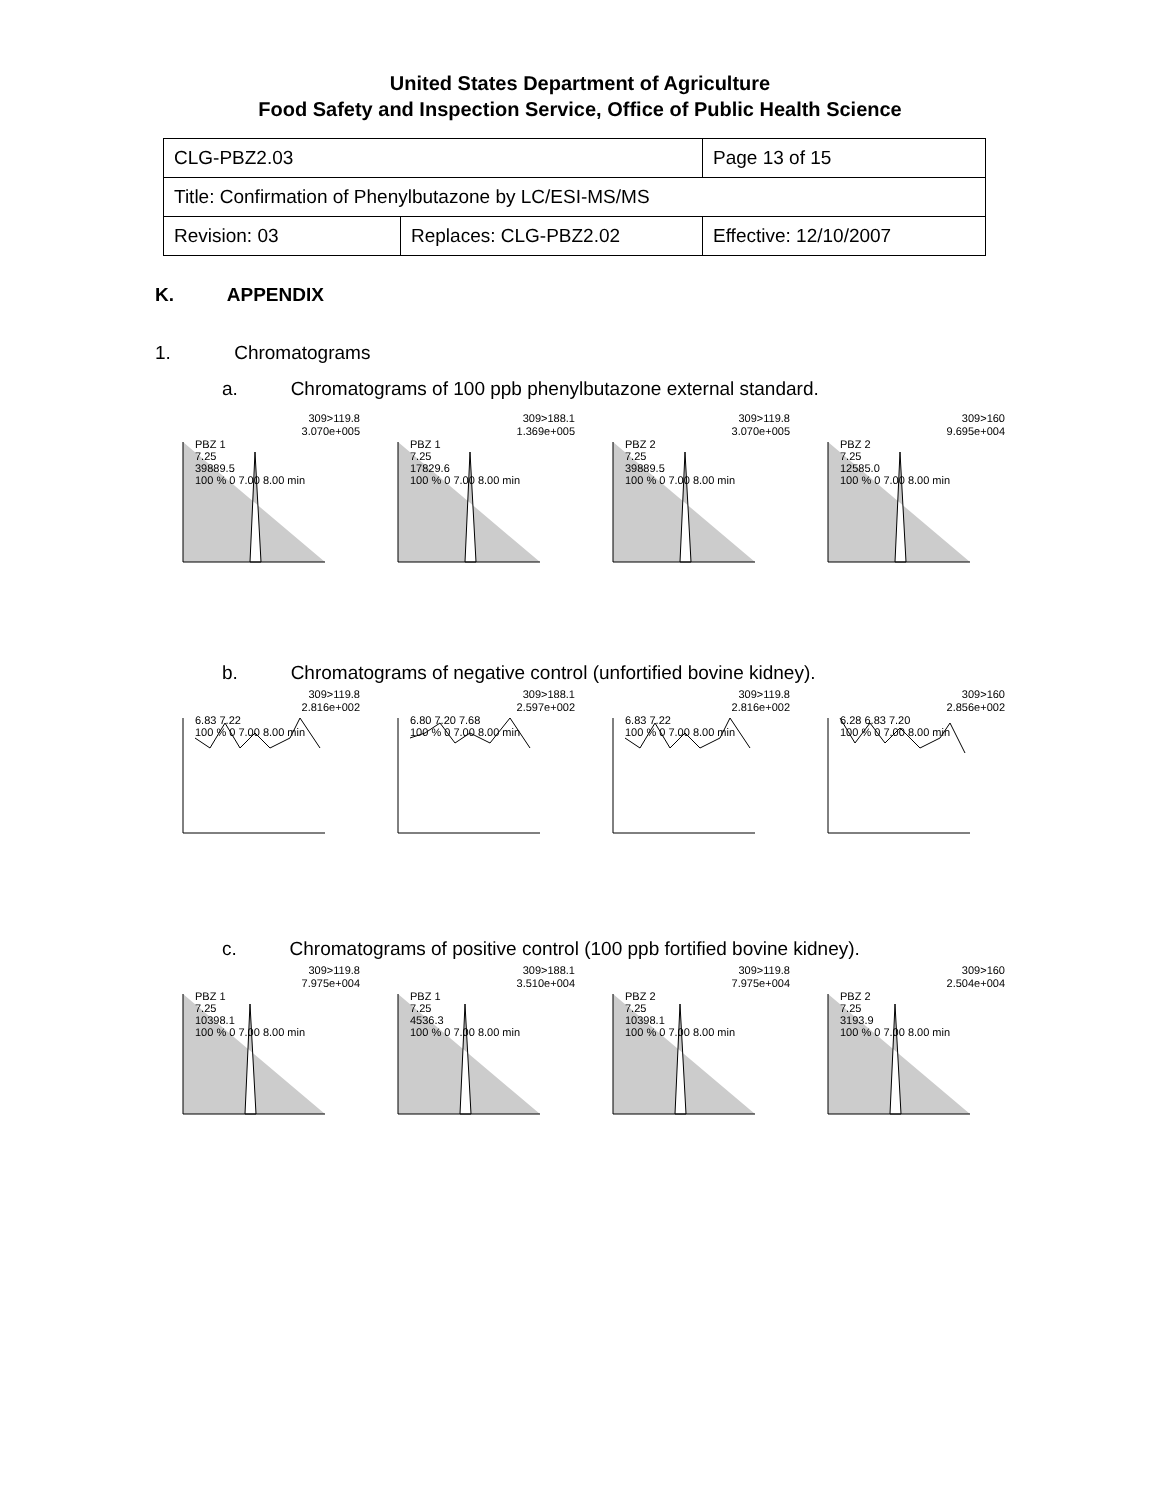United States Department of Agriculture
Food Safety and Inspection Service, Office of Public Health Science
| CLG-PBZ2.03 | | Page 13 of 15 |
| Title: Confirmation of Phenylbutazone by LC/ESI-MS/MS | | |
| Revision: 03 | Replaces: CLG-PBZ2.02 | Effective: 12/10/2007 |
K. APPENDIX
1. Chromatograms
a. Chromatograms of 100 ppb phenylbutazone external standard.
309>119.8
3.070e+005
PBZ 1
7.25
39889.5
100 % 0 7.00 8.00 min
309>188.1
1.369e+005
PBZ 1
7.25
17829.6
100 % 0 7.00 8.00 min
309>119.8
3.070e+005
PBZ 2
7.25
39889.5
100 % 0 7.00 8.00 min
309>160
9.695e+004
PBZ 2
7.25
12585.0
100 % 0 7.00 8.00 min
b. Chromatograms of negative control (unfortified bovine kidney).
309>119.8
2.816e+002
6.83 7.22
100 % 0 7.00 8.00 min
309>188.1
2.597e+002
6.80 7.20 7.68
100 % 0 7.00 8.00 min
309>119.8
2.816e+002
6.83 7.22
100 % 0 7.00 8.00 min
309>160
2.856e+002
6.28 6.83 7.20
100 % 0 7.00 8.00 min
c. Chromatograms of positive control (100 ppb fortified bovine kidney).
309>119.8
7.975e+004
PBZ 1
7.25
10398.1
100 % 0 7.00 8.00 min
309>188.1
3.510e+004
PBZ 1
7.25
4536.3
100 % 0 7.00 8.00 min
309>119.8
7.975e+004
PBZ 2
7.25
10398.1
100 % 0 7.00 8.00 min
309>160
2.504e+004
PBZ 2
7.25
3193.9
100 % 0 7.00 8.00 min